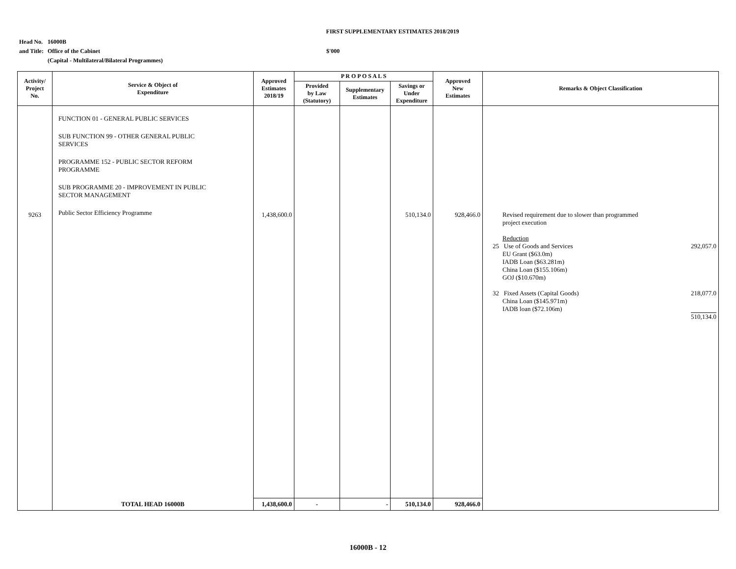FIRST SUPPLEMENTARY ESTIMATES 2018/2019
| Head No. | 16000B | |
| and Title: | Office of the Cabinet | $'000 |
| | (Capital - Multilateral/Bilateral Programmes) | |
| Activity/ Project No. | Service & Object of Expenditure | Approved Estimates 2018/19 | P R O P O S A L S | | | Approved New Estimates | Remarks & Object Classification |
| --- | --- | --- | --- | --- | --- | --- | --- |
| | | | Provided by Law (Statutory) | Supplementary Estimates | Savings or Under Expenditure | | |
| 9263 | FUNCTION 01 - GENERAL PUBLIC SERVICES SUB FUNCTION 99 - OTHER GENERAL PUBLIC SERVICES PROGRAMME 152 - PUBLIC SECTOR REFORM PROGRAMME SUB PROGRAMME 20 - IMPROVEMENT IN PUBLIC SECTOR MANAGEMENT Public Sector Efficiency Programme | 1,438,600.0 | | | 510,134.0 | 928,466.0 | Revised requirement due to slower than programmed project execution Reduction 25 Use of Goods and Services 292,057.0 EU Grant ($63.0m) IADB Loan ($63.281m) China Loan ($155.106m) GOJ ($10.670m) 32 Fixed Assets (Capital Goods) 218,077.0 China Loan ($145.971m) IADB loan ($72.106m) 510,134.0 |
| | TOTAL HEAD 16000B | 1,438,600.0 | - | - | 510,134.0 | 928,466.0 | |
16000B - 12